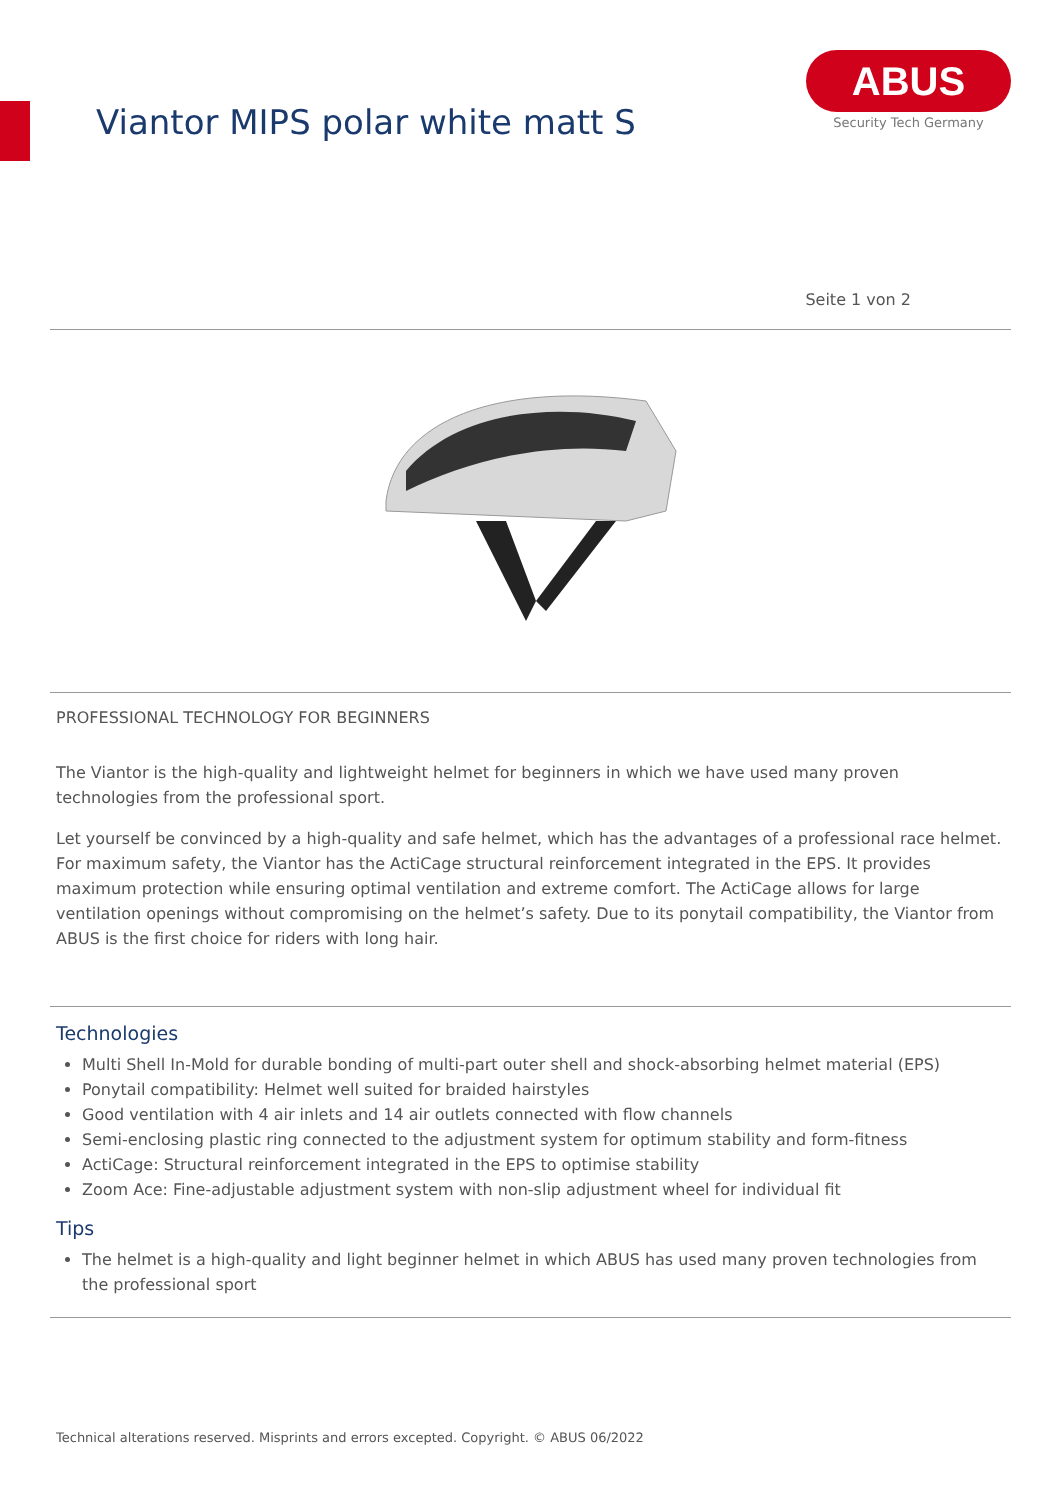Viantor MIPS polar white matt S
ABUS
Security Tech Germany
Seite 1 von 2
PROFESSIONAL TECHNOLOGY FOR BEGINNERS
The Viantor is the high-quality and lightweight helmet for beginners in which we have used many proven technologies from the professional sport.
Let yourself be convinced by a high-quality and safe helmet, which has the advantages of a professional race helmet. For maximum safety, the Viantor has the ActiCage structural reinforcement integrated in the EPS. It provides maximum protection while ensuring optimal ventilation and extreme comfort. The ActiCage allows for large ventilation openings without compromising on the helmet’s safety. Due to its ponytail compatibility, the Viantor from ABUS is the first choice for riders with long hair.
Technologies
Multi Shell In-Mold for durable bonding of multi-part outer shell and shock-absorbing helmet material (EPS)
Ponytail compatibility: Helmet well suited for braided hairstyles
Good ventilation with 4 air inlets and 14 air outlets connected with flow channels
Semi-enclosing plastic ring connected to the adjustment system for optimum stability and form-fitness
ActiCage: Structural reinforcement integrated in the EPS to optimise stability
Zoom Ace: Fine-adjustable adjustment system with non-slip adjustment wheel for individual fit
Tips
The helmet is a high-quality and light beginner helmet in which ABUS has used many proven technologies from the professional sport
Technical alterations reserved. Misprints and errors excepted. Copyright. © ABUS 06/2022